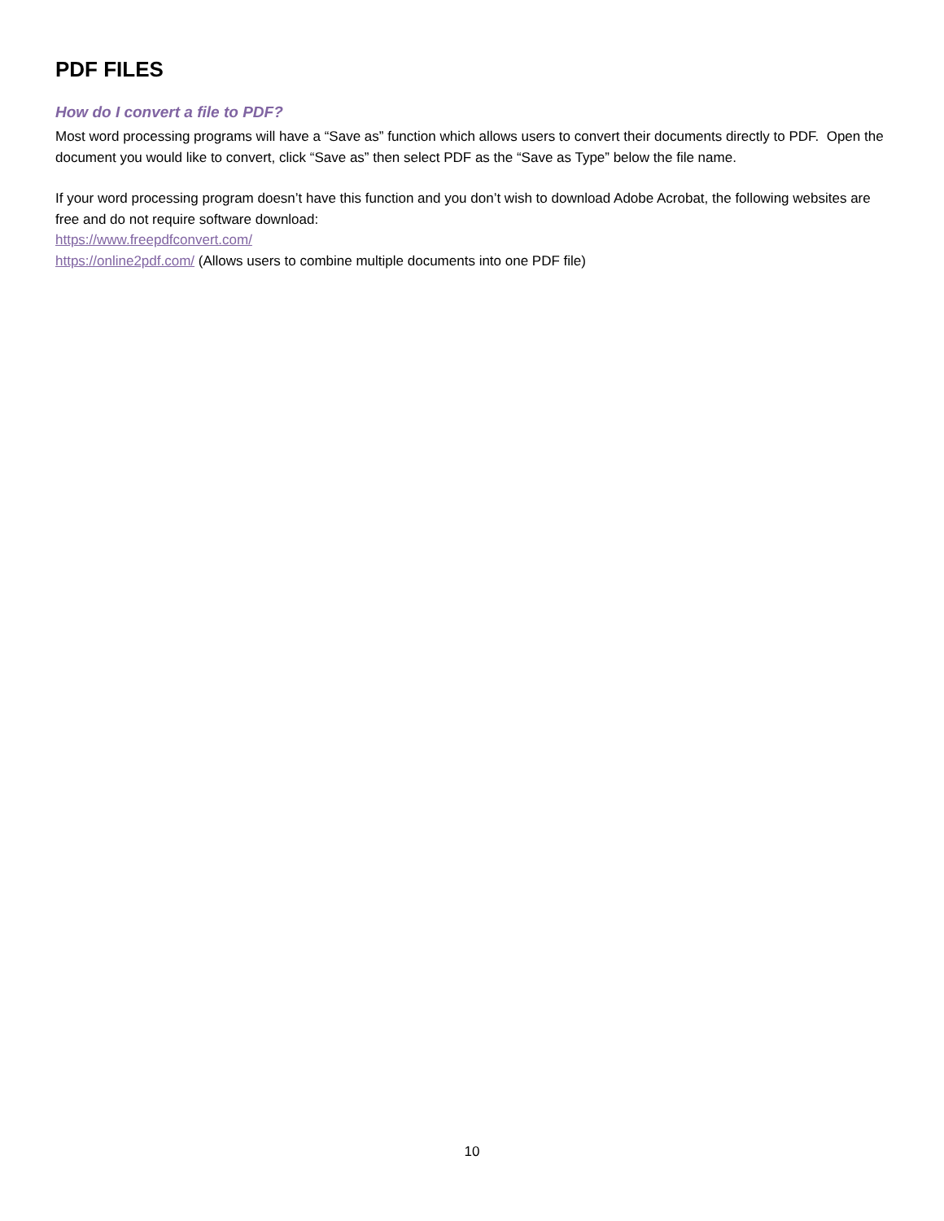PDF FILES
How do I convert a file to PDF?
Most word processing programs will have a “Save as” function which allows users to convert their documents directly to PDF. Open the document you would like to convert, click “Save as” then select PDF as the “Save as Type” below the file name.
If your word processing program doesn’t have this function and you don’t wish to download Adobe Acrobat, the following websites are free and do not require software download:
https://www.freepdfconvert.com/
https://online2pdf.com/ (Allows users to combine multiple documents into one PDF file)
10